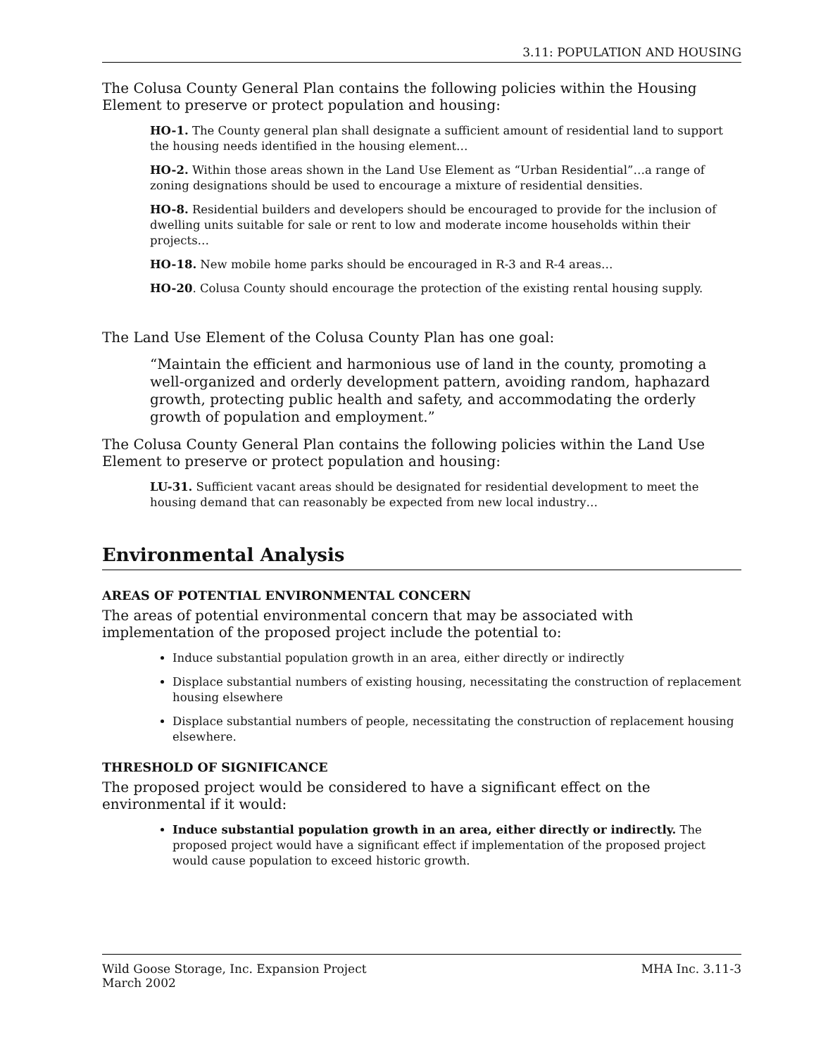3.11: POPULATION AND HOUSING
The Colusa County General Plan contains the following policies within the Housing Element to preserve or protect population and housing:
HO-1. The County general plan shall designate a sufficient amount of residential land to support the housing needs identified in the housing element…
HO-2. Within those areas shown in the Land Use Element as “Urban Residential”…a range of zoning designations should be used to encourage a mixture of residential densities.
HO-8. Residential builders and developers should be encouraged to provide for the inclusion of dwelling units suitable for sale or rent to low and moderate income households within their projects…
HO-18. New mobile home parks should be encouraged in R-3 and R-4 areas…
HO-20. Colusa County should encourage the protection of the existing rental housing supply.
The Land Use Element of the Colusa County Plan has one goal:
“Maintain the efficient and harmonious use of land in the county, promoting a well-organized and orderly development pattern, avoiding random, haphazard growth, protecting public health and safety, and accommodating the orderly growth of population and employment.”
The Colusa County General Plan contains the following policies within the Land Use Element to preserve or protect population and housing:
LU-31. Sufficient vacant areas should be designated for residential development to meet the housing demand that can reasonably be expected from new local industry…
Environmental Analysis
AREAS OF POTENTIAL ENVIRONMENTAL CONCERN
The areas of potential environmental concern that may be associated with implementation of the proposed project include the potential to:
Induce substantial population growth in an area, either directly or indirectly
Displace substantial numbers of existing housing, necessitating the construction of replacement housing elsewhere
Displace substantial numbers of people, necessitating the construction of replacement housing elsewhere.
THRESHOLD OF SIGNIFICANCE
The proposed project would be considered to have a significant effect on the environmental if it would:
Induce substantial population growth in an area, either directly or indirectly. The proposed project would have a significant effect if implementation of the proposed project would cause population to exceed historic growth.
Wild Goose Storage, Inc. Expansion Project
March 2002
MHA Inc. 3.11-3